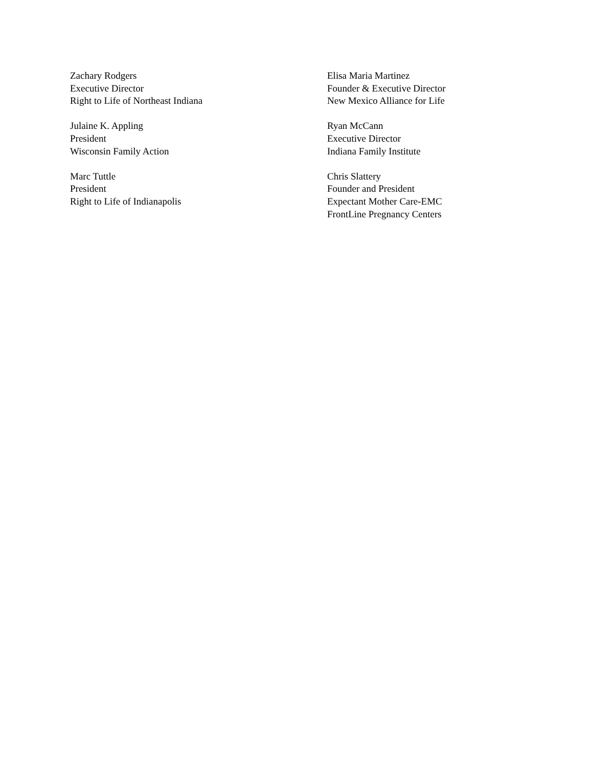Zachary Rodgers
Executive Director
Right to Life of Northeast Indiana
Elisa Maria Martinez
Founder & Executive Director
New Mexico Alliance for Life
Julaine K. Appling
President
Wisconsin Family Action
Ryan McCann
Executive Director
Indiana Family Institute
Marc Tuttle
President
Right to Life of Indianapolis
Chris Slattery
Founder and President
Expectant Mother Care-EMC
FrontLine Pregnancy Centers